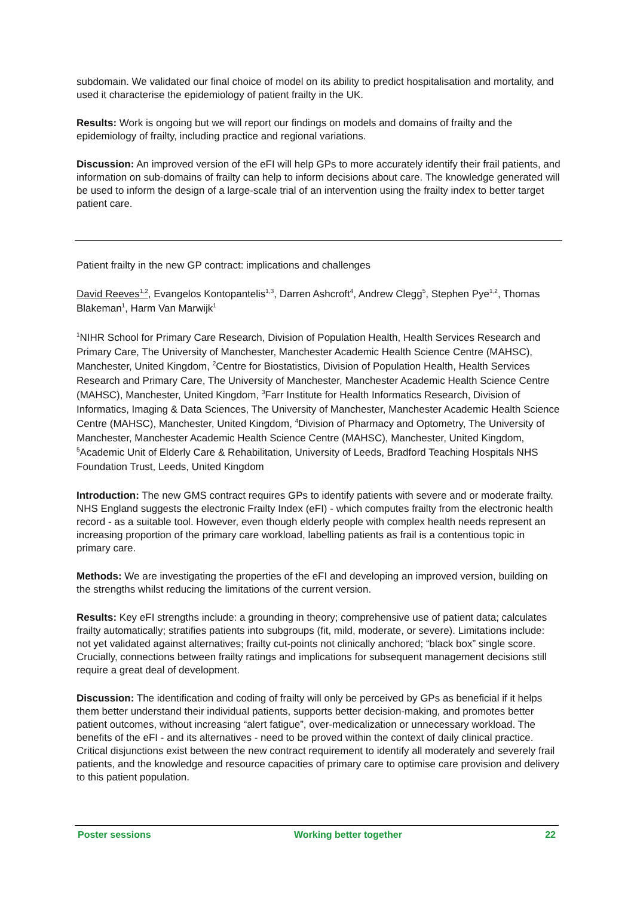subdomain. We validated our final choice of model on its ability to predict hospitalisation and mortality, and used it characterise the epidemiology of patient frailty in the UK.
Results: Work is ongoing but we will report our findings on models and domains of frailty and the epidemiology of frailty, including practice and regional variations.
Discussion: An improved version of the eFI will help GPs to more accurately identify their frail patients, and information on sub-domains of frailty can help to inform decisions about care. The knowledge generated will be used to inform the design of a large-scale trial of an intervention using the frailty index to better target patient care.
Patient frailty in the new GP contract: implications and challenges
David Reeves<sup>1,2</sup>, Evangelos Kontopantelis<sup>1,3</sup>, Darren Ashcroft<sup>4</sup>, Andrew Clegg<sup>5</sup>, Stephen Pye<sup>1,2</sup>, Thomas Blakeman<sup>1</sup>, Harm Van Marwijk<sup>1</sup>
<sup>1</sup> NIHR School for Primary Care Research, Division of Population Health, Health Services Research and Primary Care, The University of Manchester, Manchester Academic Health Science Centre (MAHSC), Manchester, United Kingdom, <sup>2</sup>Centre for Biostatistics, Division of Population Health, Health Services Research and Primary Care, The University of Manchester, Manchester Academic Health Science Centre (MAHSC), Manchester, United Kingdom, <sup>3</sup>Farr Institute for Health Informatics Research, Division of Informatics, Imaging & Data Sciences, The University of Manchester, Manchester Academic Health Science Centre (MAHSC), Manchester, United Kingdom, <sup>4</sup>Division of Pharmacy and Optometry, The University of Manchester, Manchester Academic Health Science Centre (MAHSC), Manchester, United Kingdom, <sup>5</sup>Academic Unit of Elderly Care & Rehabilitation, University of Leeds, Bradford Teaching Hospitals NHS Foundation Trust, Leeds, United Kingdom
Introduction: The new GMS contract requires GPs to identify patients with severe and or moderate frailty. NHS England suggests the electronic Frailty Index (eFI) - which computes frailty from the electronic health record - as a suitable tool. However, even though elderly people with complex health needs represent an increasing proportion of the primary care workload, labelling patients as frail is a contentious topic in primary care.
Methods: We are investigating the properties of the eFI and developing an improved version, building on the strengths whilst reducing the limitations of the current version.
Results: Key eFI strengths include: a grounding in theory; comprehensive use of patient data; calculates frailty automatically; stratifies patients into subgroups (fit, mild, moderate, or severe). Limitations include: not yet validated against alternatives; frailty cut-points not clinically anchored; “black box” single score. Crucially, connections between frailty ratings and implications for subsequent management decisions still require a great deal of development.
Discussion: The identification and coding of frailty will only be perceived by GPs as beneficial if it helps them better understand their individual patients, supports better decision-making, and promotes better patient outcomes, without increasing “alert fatigue”, over-medicalization or unnecessary workload. The benefits of the eFI - and its alternatives - need to be proved within the context of daily clinical practice. Critical disjunctions exist between the new contract requirement to identify all moderately and severely frail patients, and the knowledge and resource capacities of primary care to optimise care provision and delivery to this patient population.
Poster sessions Working better together 22